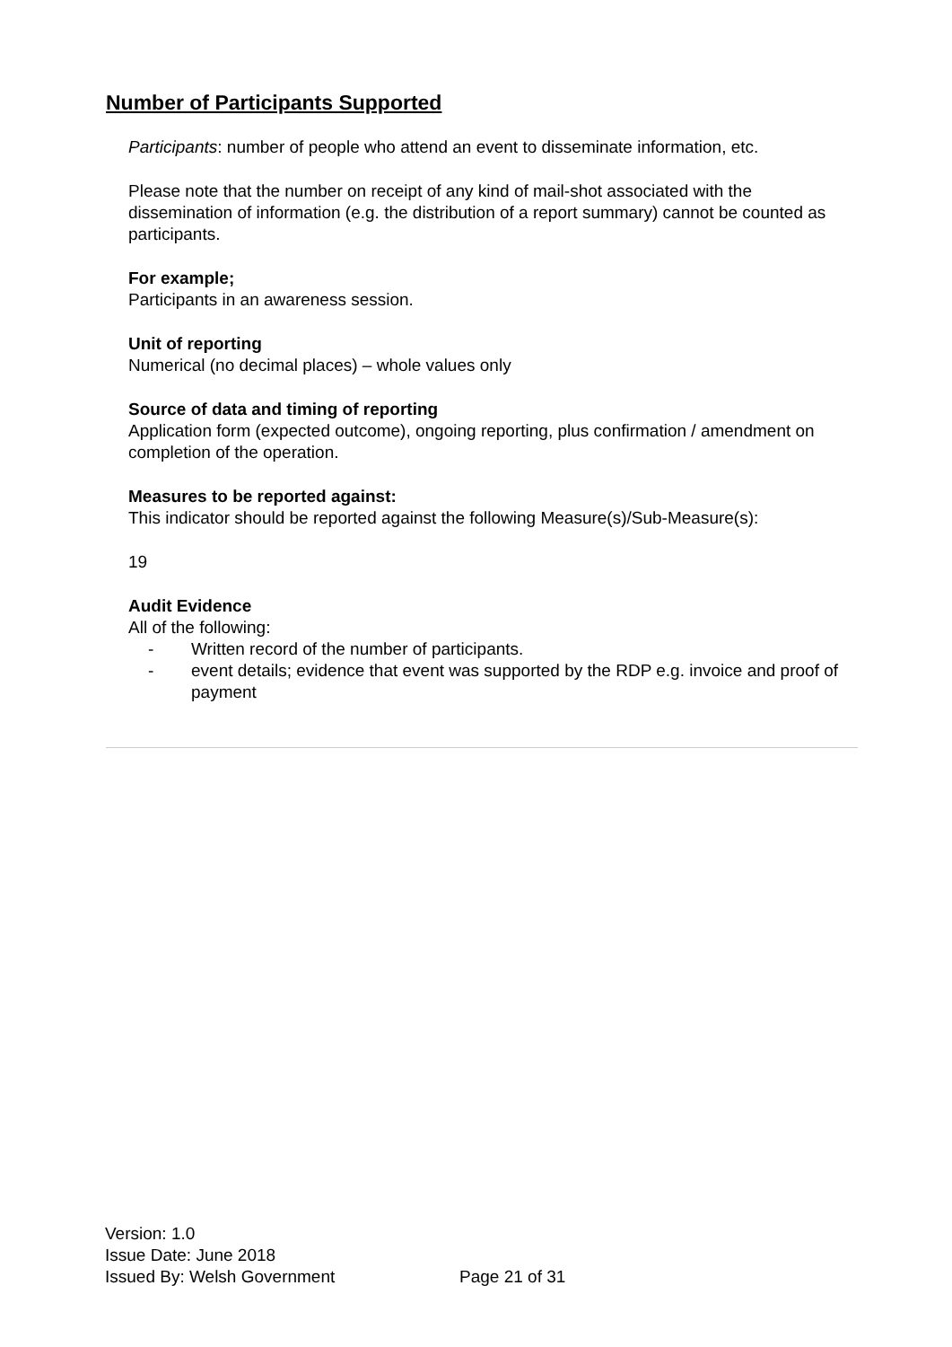Number of Participants Supported
Participants: number of people who attend an event to disseminate information, etc.
Please note that the number on receipt of any kind of mail-shot associated with the dissemination of information (e.g. the distribution of a report summary) cannot be counted as participants.
For example;
Participants in an awareness session.
Unit of reporting
Numerical (no decimal places) – whole values only
Source of data and timing of reporting
Application form (expected outcome), ongoing reporting, plus confirmation / amendment on completion of the operation.
Measures to be reported against:
This indicator should be reported against the following Measure(s)/Sub-Measure(s):
19
Audit Evidence
All of the following:
- Written record of the number of participants.
- event details; evidence that event was supported by the RDP e.g. invoice and proof of payment
Version: 1.0
Issue Date: June 2018
Issued By: Welsh Government
Page 21 of 31